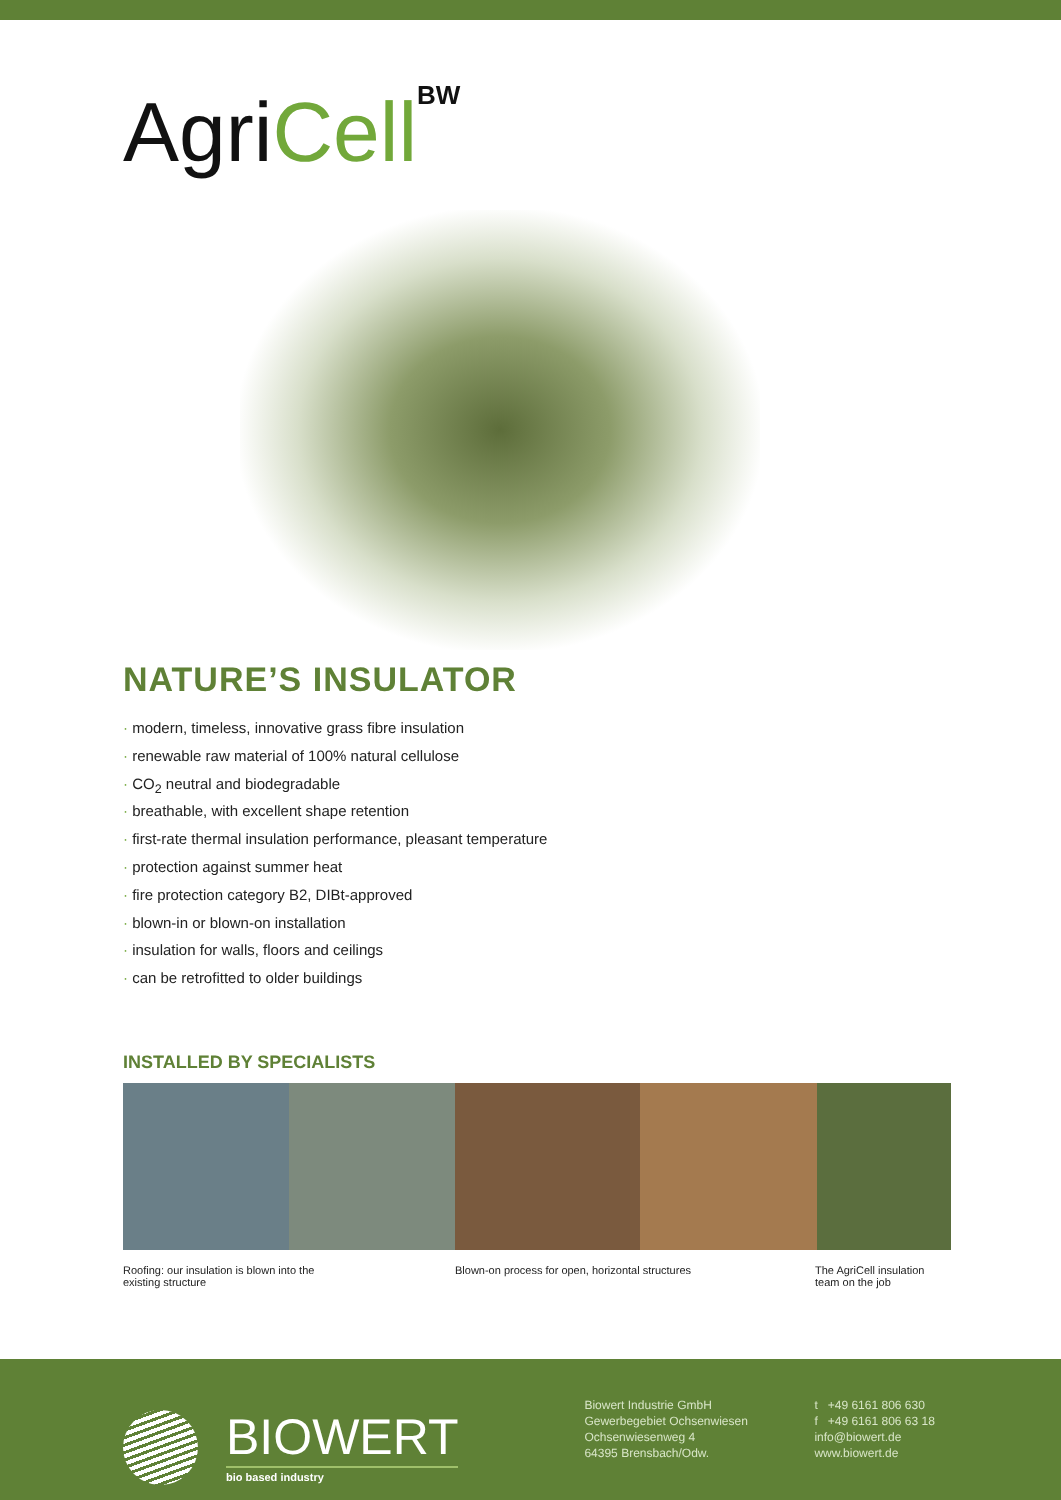AgriCell<sup>BW</sup>
NATURE’S INSULATOR
· modern, timeless, innovative grass fibre insulation
· renewable raw material of 100% natural cellulose
· CO<sub>2</sub> neutral and biodegradable
· breathable, with excellent shape retention
· first-rate thermal insulation performance, pleasant temperature
· protection against summer heat
· fire protection category B2, DIBt-approved
· blown-in or blown-on installation
· insulation for walls, floors and ceilings
· can be retrofitted to older buildings
INSTALLED BY SPECIALISTS
Roofing: our insulation is blown into the
existing structure
Blown-on process for open, horizontal structures The AgriCell insulation
team on the job
BIOWERT
bio based industry
Biowert Industrie GmbH
Gewerbegebiet Ochsenwiesen
Ochsenwiesenweg 4
64395 Brensbach/Odw.
t +49 6161 806 630
f +49 6161 806 63 18
info@biowert.de
www.biowert.de